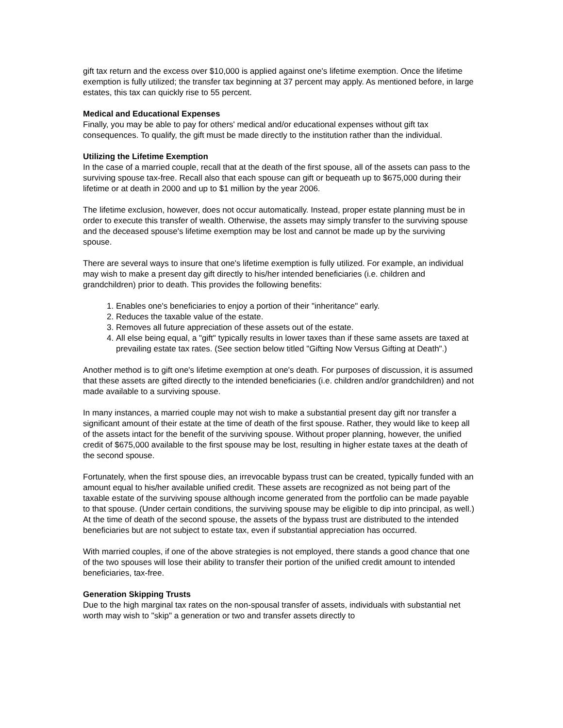gift tax return and the excess over $10,000 is applied against one's lifetime exemption. Once the lifetime exemption is fully utilized; the transfer tax beginning at 37 percent may apply. As mentioned before, in large estates, this tax can quickly rise to 55 percent.
Medical and Educational Expenses
Finally, you may be able to pay for others' medical and/or educational expenses without gift tax consequences. To qualify, the gift must be made directly to the institution rather than the individual.
Utilizing the Lifetime Exemption
In the case of a married couple, recall that at the death of the first spouse, all of the assets can pass to the surviving spouse tax-free. Recall also that each spouse can gift or bequeath up to $675,000 during their lifetime or at death in 2000 and up to $1 million by the year 2006.
The lifetime exclusion, however, does not occur automatically. Instead, proper estate planning must be in order to execute this transfer of wealth. Otherwise, the assets may simply transfer to the surviving spouse and the deceased spouse's lifetime exemption may be lost and cannot be made up by the surviving spouse.
There are several ways to insure that one's lifetime exemption is fully utilized. For example, an individual may wish to make a present day gift directly to his/her intended beneficiaries (i.e. children and grandchildren) prior to death. This provides the following benefits:
1. Enables one's beneficiaries to enjoy a portion of their "inheritance" early.
2. Reduces the taxable value of the estate.
3. Removes all future appreciation of these assets out of the estate.
4. All else being equal, a "gift" typically results in lower taxes than if these same assets are taxed at prevailing estate tax rates. (See section below titled "Gifting Now Versus Gifting at Death".)
Another method is to gift one's lifetime exemption at one's death. For purposes of discussion, it is assumed that these assets are gifted directly to the intended beneficiaries (i.e. children and/or grandchildren) and not made available to a surviving spouse.
In many instances, a married couple may not wish to make a substantial present day gift nor transfer a significant amount of their estate at the time of death of the first spouse. Rather, they would like to keep all of the assets intact for the benefit of the surviving spouse. Without proper planning, however, the unified credit of $675,000 available to the first spouse may be lost, resulting in higher estate taxes at the death of the second spouse.
Fortunately, when the first spouse dies, an irrevocable bypass trust can be created, typically funded with an amount equal to his/her available unified credit. These assets are recognized as not being part of the taxable estate of the surviving spouse although income generated from the portfolio can be made payable to that spouse. (Under certain conditions, the surviving spouse may be eligible to dip into principal, as well.) At the time of death of the second spouse, the assets of the bypass trust are distributed to the intended beneficiaries but are not subject to estate tax, even if substantial appreciation has occurred.
With married couples, if one of the above strategies is not employed, there stands a good chance that one of the two spouses will lose their ability to transfer their portion of the unified credit amount to intended beneficiaries, tax-free.
Generation Skipping Trusts
Due to the high marginal tax rates on the non-spousal transfer of assets, individuals with substantial net worth may wish to "skip" a generation or two and transfer assets directly to